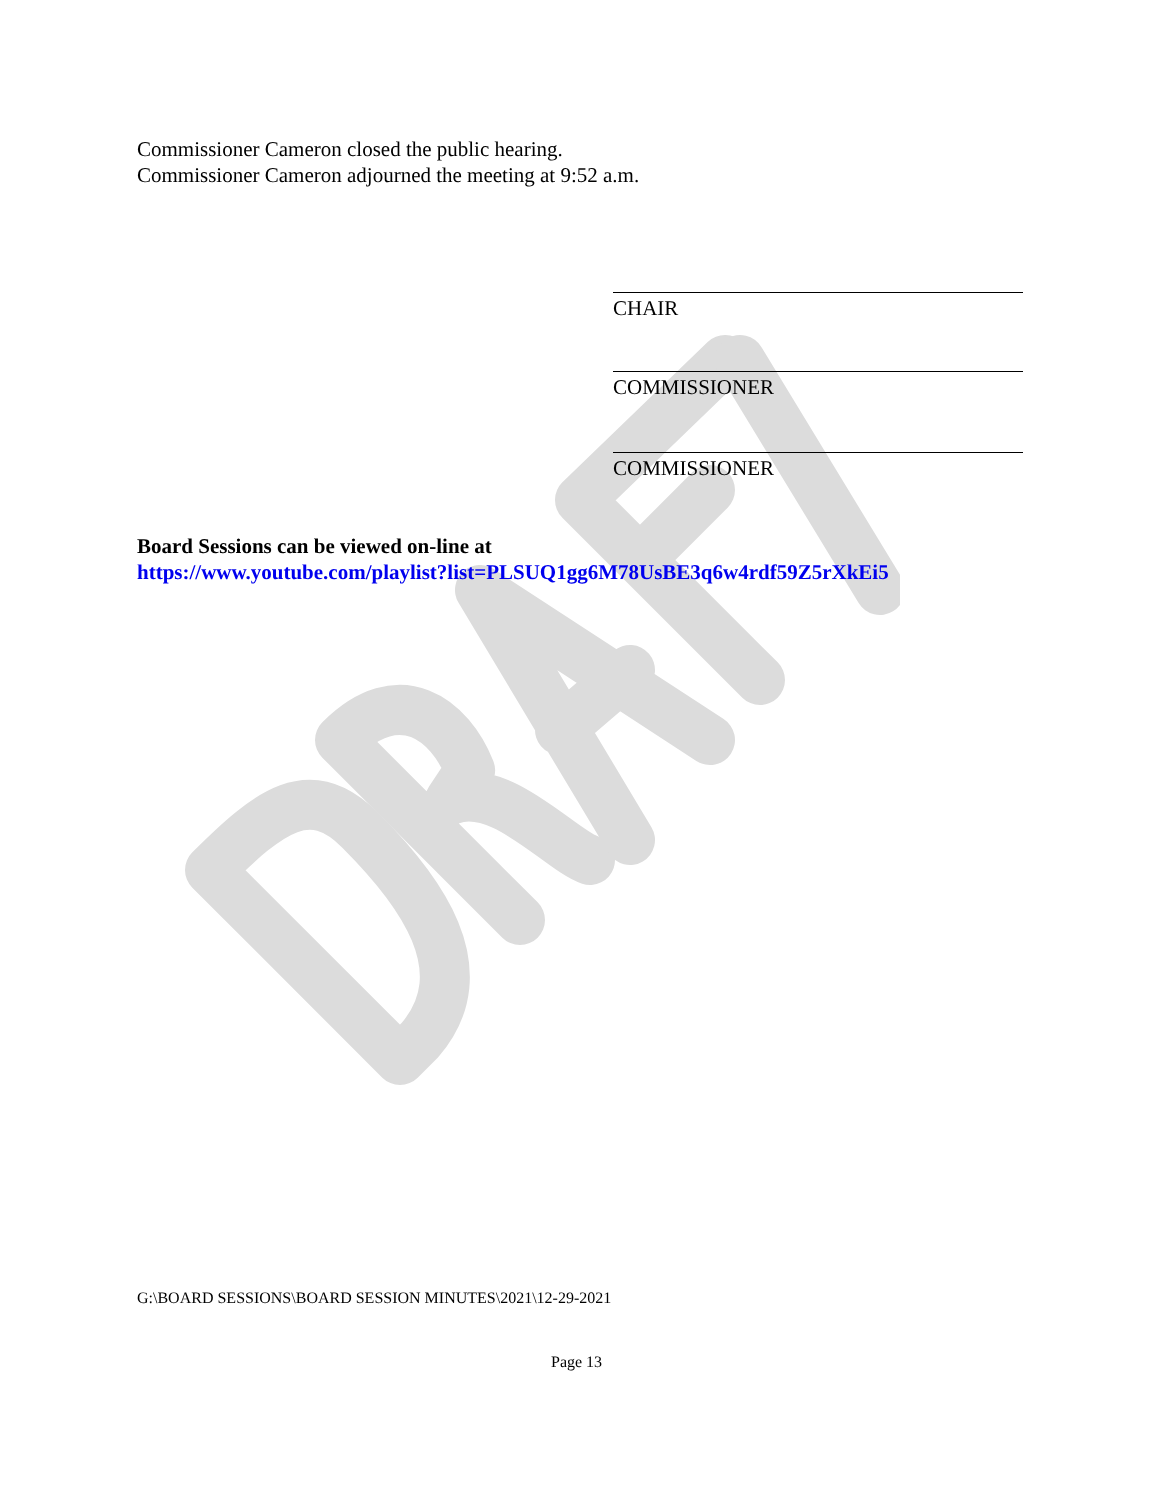Commissioner Cameron closed the public hearing.
Commissioner Cameron adjourned the meeting at 9:52 a.m.
CHAIR
COMMISSIONER
COMMISSIONER
Board Sessions can be viewed on-line at
https://www.youtube.com/playlist?list=PLSUQ1gg6M78UsBE3q6w4rdf59Z5rXkEi5
G:\BOARD SESSIONS\BOARD SESSION MINUTES\2021\12-29-2021
Page 13